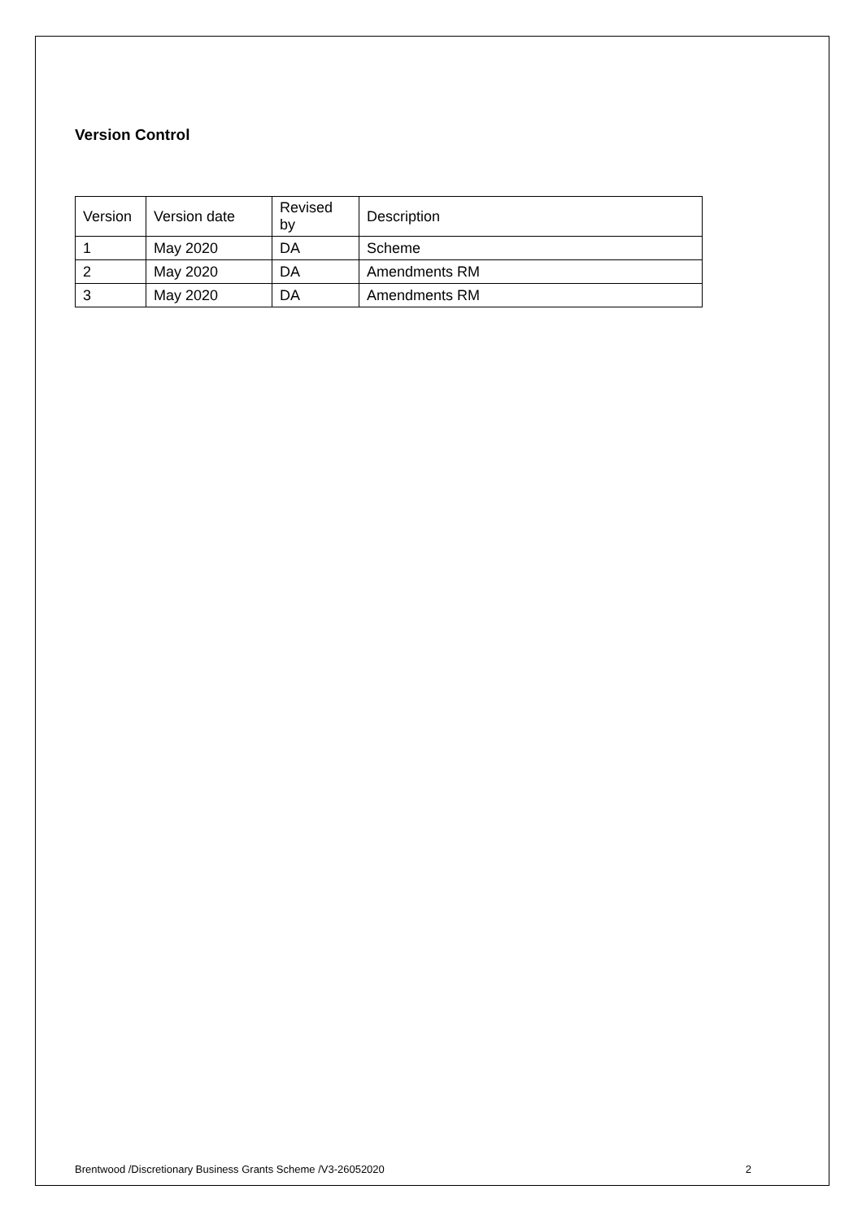Version Control
| Version | Version date | Revised by | Description |
| 1 | May 2020 | DA | Scheme |
| 2 | May 2020 | DA | Amendments RM |
| 3 | May 2020 | DA | Amendments RM |
Brentwood /Discretionary Business Grants Scheme /V3-26052020 2